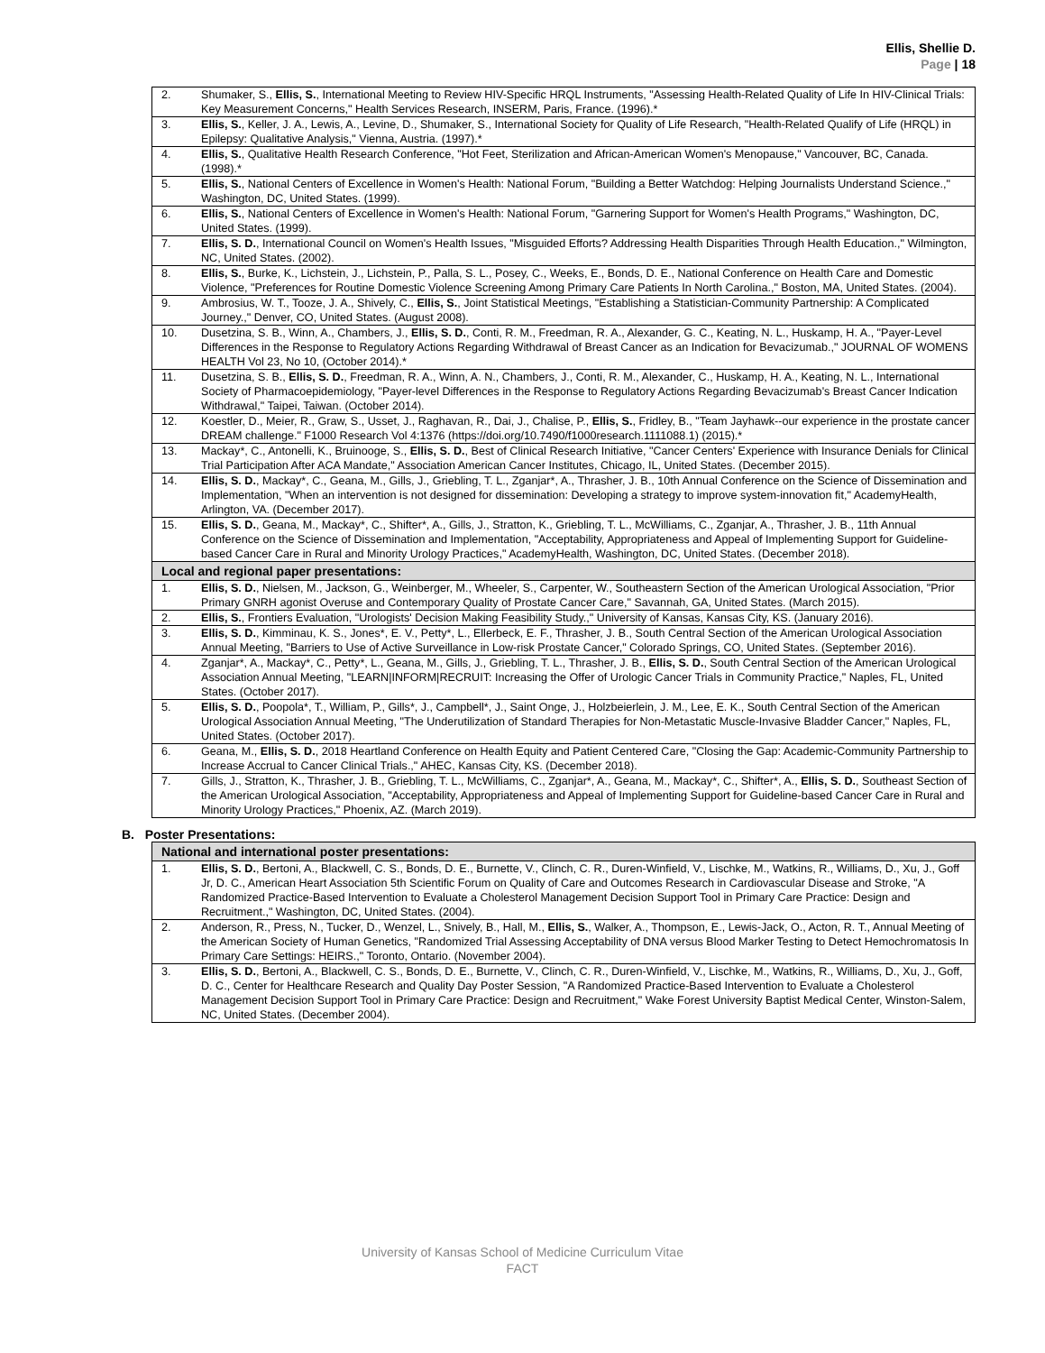Ellis, Shellie D.
Page | 18
| 2. | Shumaker, S., Ellis, S. , International Meeting to Review HIV-Specific HRQL Instruments, "Assessing Health-Related Quality of Life In HIV-Clinical Trials: Key Measurement Concerns," Health Services Research, INSERM, Paris, France. (1996).* |
| 3. | Ellis, S. , Keller, J. A., Lewis, A., Levine, D., Shumaker, S., International Society for Quality of Life Research, "Health-Related Qualify of Life (HRQL) in Epilepsy: Qualitative Analysis," Vienna, Austria. (1997).* |
| 4. | Ellis, S. , Qualitative Health Research Conference, "Hot Feet, Sterilization and African-American Women's Menopause," Vancouver, BC, Canada. (1998).* |
| 5. | Ellis, S. , National Centers of Excellence in Women's Health: National Forum, "Building a Better Watchdog: Helping Journalists Understand Science.," Washington, DC, United States. (1999). |
| 6. | Ellis, S. , National Centers of Excellence in Women's Health: National Forum, "Garnering Support for Women's Health Programs," Washington, DC, United States. (1999). |
| 7. | Ellis, S. D. , International Council on Women's Health Issues, "Misguided Efforts? Addressing Health Disparities Through Health Education.," Wilmington, NC, United States. (2002). |
| 8. | Ellis, S. , Burke, K., Lichstein, J., Lichstein, P., Palla, S. L., Posey, C., Weeks, E., Bonds, D. E., National Conference on Health Care and Domestic Violence, "Preferences for Routine Domestic Violence Screening Among Primary Care Patients In North Carolina.," Boston, MA, United States. (2004). |
| 9. | Ambrosius, W. T., Tooze, J. A., Shively, C., Ellis, S. , Joint Statistical Meetings, "Establishing a Statistician-Community Partnership: A Complicated Journey.," Denver, CO, United States. (August 2008). |
| 10. | Dusetzina, S. B., Winn, A., Chambers, J., Ellis, S. D. , Conti, R. M., Freedman, R. A., Alexander, G. C., Keating, N. L., Huskamp, H. A., "Payer-Level Differences in the Response to Regulatory Actions Regarding Withdrawal of Breast Cancer as an Indication for Bevacizumab.," JOURNAL OF WOMENS HEALTH Vol 23, No 10, (October 2014).* |
| 11. | Dusetzina, S. B., Ellis, S. D. , Freedman, R. A., Winn, A. N., Chambers, J., Conti, R. M., Alexander, C., Huskamp, H. A., Keating, N. L., International Society of Pharmacoepidemiology, "Payer-level Differences in the Response to Regulatory Actions Regarding Bevacizumab's Breast Cancer Indication Withdrawal," Taipei, Taiwan. (October 2014). |
| 12. | Koestler, D., Meier, R., Graw, S., Usset, J., Raghavan, R., Dai, J., Chalise, P., Ellis, S. , Fridley, B., "Team Jayhawk--our experience in the prostate cancer DREAM challenge." F1000 Research Vol 4:1376 (https://doi.org/10.7490/f1000research.1111088.1) (2015).* |
| 13. | Mackay*, C., Antonelli, K., Bruinooge, S., Ellis, S. D. , Best of Clinical Research Initiative, "Cancer Centers' Experience with Insurance Denials for Clinical Trial Participation After ACA Mandate," Association American Cancer Institutes, Chicago, IL, United States. (December 2015). |
| 14. | Ellis, S. D. , Mackay*, C., Geana, M., Gills, J., Griebling, T. L., Zganjar*, A., Thrasher, J. B., 10th Annual Conference on the Science of Dissemination and Implementation, "When an intervention is not designed for dissemination: Developing a strategy to improve system-innovation fit," AcademyHealth, Arlington, VA. (December 2017). |
| 15. | Ellis, S. D. , Geana, M., Mackay*, C., Shifter*, A., Gills, J., Stratton, K., Griebling, T. L., McWilliams, C., Zganjar, A., Thrasher, J. B., 11th Annual Conference on the Science of Dissemination and Implementation, "Acceptability, Appropriateness and Appeal of Implementing Support for Guideline-based Cancer Care in Rural and Minority Urology Practices," AcademyHealth, Washington, DC, United States. (December 2018). |
| Local and regional paper presentations: | |
| 1. | Ellis, S. D. , Nielsen, M., Jackson, G., Weinberger, M., Wheeler, S., Carpenter, W., Southeastern Section of the American Urological Association, "Prior Primary GNRH agonist Overuse and Contemporary Quality of Prostate Cancer Care," Savannah, GA, United States. (March 2015). |
| 2. | Ellis, S. , Frontiers Evaluation, "Urologists' Decision Making Feasibility Study.," University of Kansas, Kansas City, KS. (January 2016). |
| 3. | Ellis, S. D. , Kimminau, K. S., Jones*, E. V., Petty*, L., Ellerbeck, E. F., Thrasher, J. B., South Central Section of the American Urological Association Annual Meeting, "Barriers to Use of Active Surveillance in Low-risk Prostate Cancer," Colorado Springs, CO, United States. (September 2016). |
| 4. | Zganjar*, A., Mackay*, C., Petty*, L., Geana, M., Gills, J., Griebling, T. L., Thrasher, J. B., Ellis, S. D. , South Central Section of the American Urological Association Annual Meeting, "LEARN/INFORM/RECRUIT: Increasing the Offer of Urologic Cancer Trials in Community Practice," Naples, FL, United States. (October 2017). |
| 5. | Ellis, S. D. , Poopola*, T., William, P., Gills*, J., Campbell*, J., Saint Onge, J., Holzbeierlein, J. M., Lee, E. K., South Central Section of the American Urological Association Annual Meeting, "The Underutilization of Standard Therapies for Non-Metastatic Muscle-Invasive Bladder Cancer," Naples, FL, United States. (October 2017). |
| 6. | Geana, M., Ellis, S. D. , 2018 Heartland Conference on Health Equity and Patient Centered Care, "Closing the Gap: Academic-Community Partnership to Increase Accrual to Cancer Clinical Trials.," AHEC, Kansas City, KS. (December 2018). |
| 7. | Gills, J., Stratton, K., Thrasher, J. B., Griebling, T. L., McWilliams, C., Zganjar*, A., Geana, M., Mackay*, C., Shifter*, A., Ellis, S. D. , Southeast Section of the American Urological Association, "Acceptability, Appropriateness and Appeal of Implementing Support for Guideline-based Cancer Care in Rural and Minority Urology Practices," Phoenix, AZ. (March 2019). |
B. Poster Presentations:
| National and international poster presentations: | |
| --- | --- |
| 1. | Ellis, S. D. , Bertoni, A., Blackwell, C. S., Bonds, D. E., Burnette, V., Clinch, C. R., Duren-Winfield, V., Lischke, M., Watkins, R., Williams, D., Xu, J., Goff Jr, D. C., American Heart Association 5th Scientific Forum on Quality of Care and Outcomes Research in Cardiovascular Disease and Stroke, "A Randomized Practice-Based Intervention to Evaluate a Cholesterol Management Decision Support Tool in Primary Care Practice: Design and Recruitment.," Washington, DC, United States. (2004). |
| 2. | Anderson, R., Press, N., Tucker, D., Wenzel, L., Snively, B., Hall, M., Ellis, S. , Walker, A., Thompson, E., Lewis-Jack, O., Acton, R. T., Annual Meeting of the American Society of Human Genetics, "Randomized Trial Assessing Acceptability of DNA versus Blood Marker Testing to Detect Hemochromatosis In Primary Care Settings: HEIRS.," Toronto, Ontario. (November 2004). |
| 3. | Ellis, S. D. , Bertoni, A., Blackwell, C. S., Bonds, D. E., Burnette, V., Clinch, C. R., Duren-Winfield, V., Lischke, M., Watkins, R., Williams, D., Xu, J., Goff, D. C., Center for Healthcare Research and Quality Day Poster Session, "A Randomized Practice-Based Intervention to Evaluate a Cholesterol Management Decision Support Tool in Primary Care Practice: Design and Recruitment," Wake Forest University Baptist Medical Center, Winston-Salem, NC, United States. (December 2004). |
University of Kansas School of Medicine Curriculum Vitae
FACT